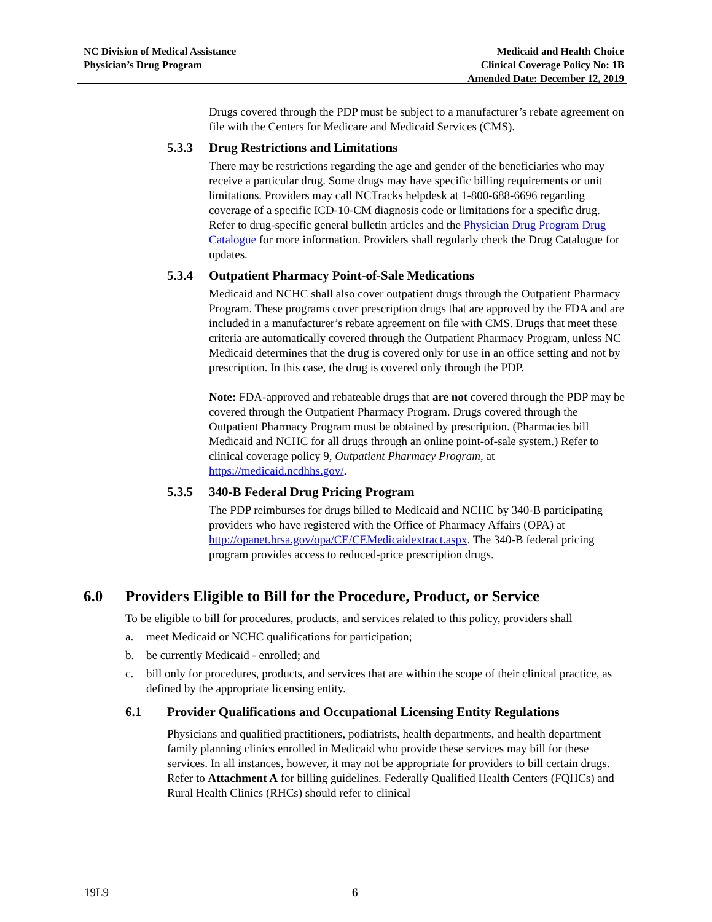NC Division of Medical Assistance
Physician’s Drug Program
Medicaid and Health Choice
Clinical Coverage Policy No: 1B
Amended Date: December 12, 2019
Drugs covered through the PDP must be subject to a manufacturer’s rebate agreement on file with the Centers for Medicare and Medicaid Services (CMS).
5.3.3 Drug Restrictions and Limitations
There may be restrictions regarding the age and gender of the beneficiaries who may receive a particular drug. Some drugs may have specific billing requirements or unit limitations. Providers may call NCTracks helpdesk at 1-800-688-6696 regarding coverage of a specific ICD-10-CM diagnosis code or limitations for a specific drug. Refer to drug-specific general bulletin articles and the Physician Drug Program Drug Catalogue for more information. Providers shall regularly check the Drug Catalogue for updates.
5.3.4 Outpatient Pharmacy Point-of-Sale Medications
Medicaid and NCHC shall also cover outpatient drugs through the Outpatient Pharmacy Program. These programs cover prescription drugs that are approved by the FDA and are included in a manufacturer’s rebate agreement on file with CMS. Drugs that meet these criteria are automatically covered through the Outpatient Pharmacy Program, unless NC Medicaid determines that the drug is covered only for use in an office setting and not by prescription. In this case, the drug is covered only through the PDP.
Note: FDA-approved and rebateable drugs that are not covered through the PDP may be covered through the Outpatient Pharmacy Program. Drugs covered through the Outpatient Pharmacy Program must be obtained by prescription. (Pharmacies bill Medicaid and NCHC for all drugs through an online point-of-sale system.) Refer to clinical coverage policy 9, Outpatient Pharmacy Program, at https://medicaid.ncdhhs.gov/.
5.3.5 340-B Federal Drug Pricing Program
The PDP reimburses for drugs billed to Medicaid and NCHC by 340-B participating providers who have registered with the Office of Pharmacy Affairs (OPA) at http://opanet.hrsa.gov/opa/CE/CEMedicaidextract.aspx. The 340-B federal pricing program provides access to reduced-price prescription drugs.
6.0 Providers Eligible to Bill for the Procedure, Product, or Service
To be eligible to bill for procedures, products, and services related to this policy, providers shall
a. meet Medicaid or NCHC qualifications for participation;
b. be currently Medicaid - enrolled; and
c. bill only for procedures, products, and services that are within the scope of their clinical practice, as defined by the appropriate licensing entity.
6.1 Provider Qualifications and Occupational Licensing Entity Regulations
Physicians and qualified practitioners, podiatrists, health departments, and health department family planning clinics enrolled in Medicaid who provide these services may bill for these services. In all instances, however, it may not be appropriate for providers to bill certain drugs. Refer to Attachment A for billing guidelines. Federally Qualified Health Centers (FQHCs) and Rural Health Clinics (RHCs) should refer to clinical
19L9 6